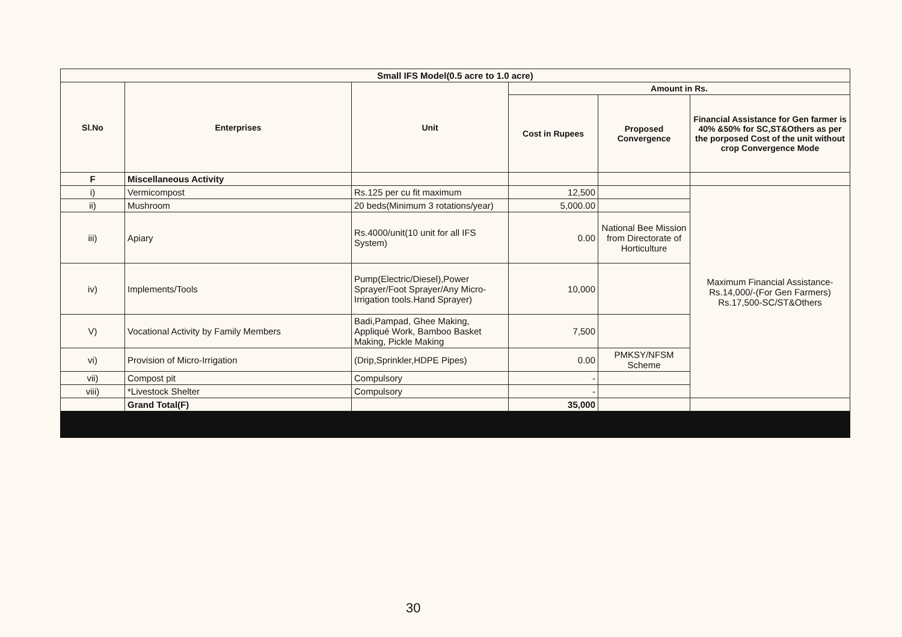| Small IFS Model(0.5 acre to 1.0 acre) | | | | | |
| Sl.No | Enterprises | Unit | Amount in Rs. | | |
| | | | Cost in Rupees | Proposed Convergence | Financial Assistance for Gen farmer is 40% &50% for SC,ST&Others as per the porposed Cost of the unit without crop Convergence Mode |
| F | Miscellaneous Activity | | | | |
| i) | Vermicompost | Rs.125 per cu fit maximum | 12,500 | | Maximum Financial Assistance-Rs.14,000/-(For Gen Farmers) Rs.17,500-SC/ST&Others |
| ii) | Mushroom | 20 beds(Minimum 3 rotations/year) | 5,000.00 | | |
| iii) | Apiary | Rs.4000/unit(10 unit for all IFS System) | 0.00 | National Bee Mission from Directorate of Horticulture | |
| iv) | Implements/Tools | Pump(Electric/Diesel),Power Sprayer/Foot Sprayer/Any Micro-Irrigation tools.Hand Sprayer) | 10,000 | | |
| V) | Vocational Activity by Family Members | Badi,Pampad, Ghee Making, Appliqué Work, Bamboo Basket Making, Pickle Making | 7,500 | | |
| vi) | Provision of Micro-Irrigation | (Drip,Sprinkler,HDPE Pipes) | 0.00 | PMKSY/NFSM Scheme | |
| vii) | Compost pit | Compulsory | - | | |
| viii) | *Livestock Shelter | Compulsory | - | | |
| | Grand Total(F) | | 35,000 | | |
30